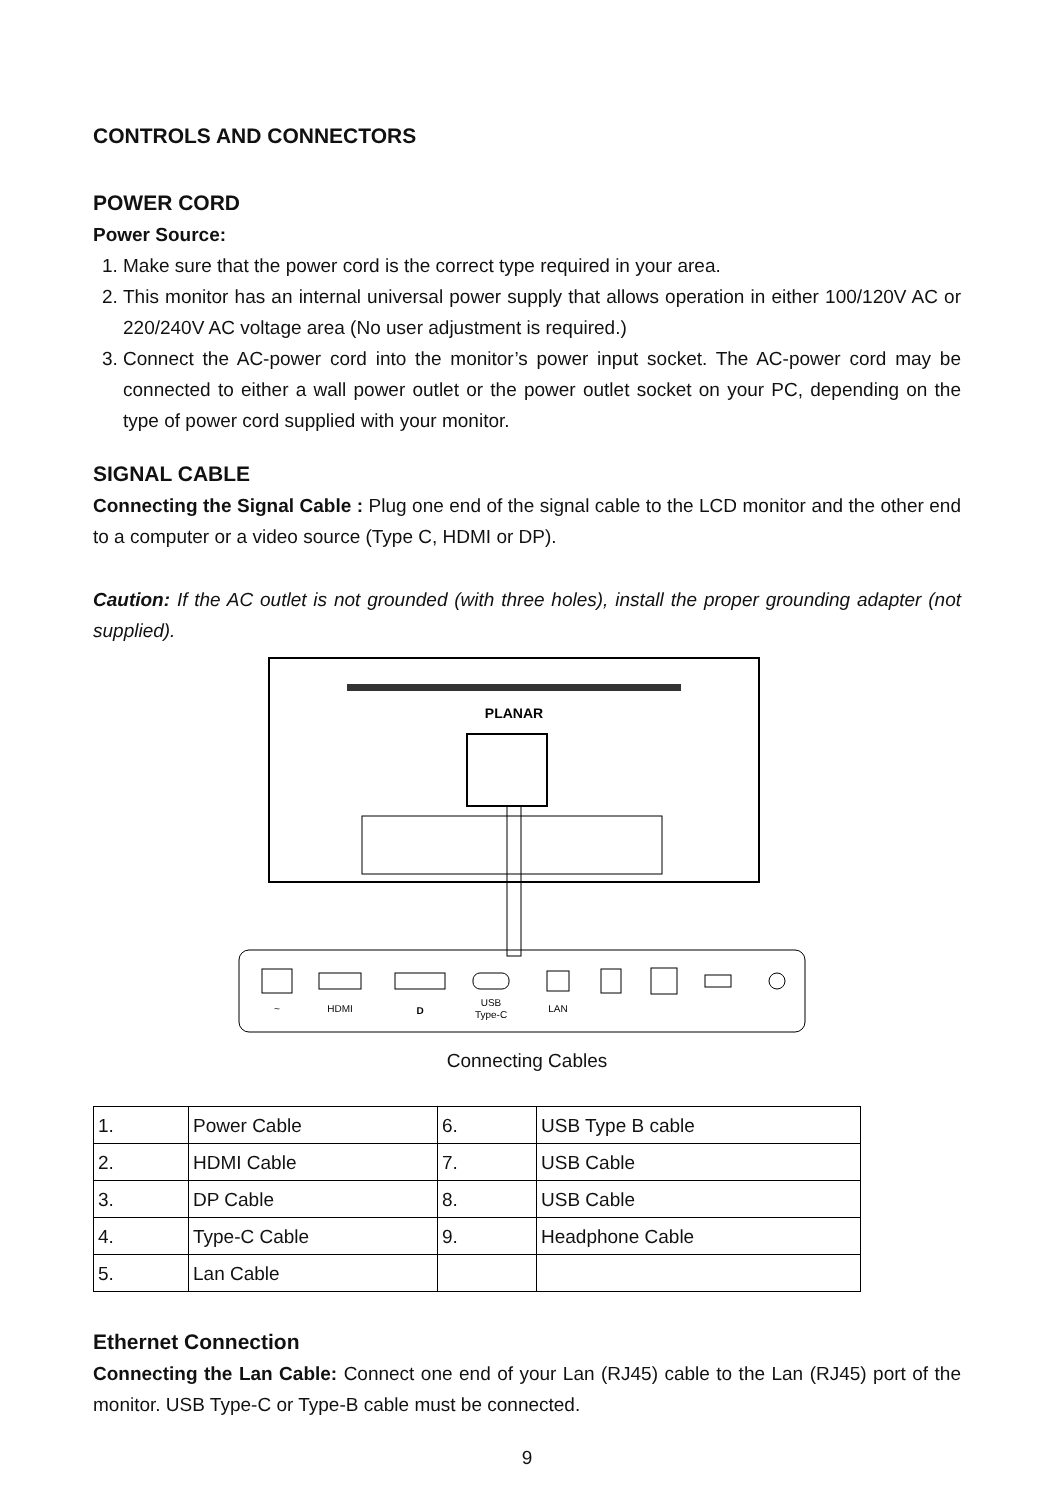CONTROLS AND CONNECTORS
POWER CORD
Power Source:
1. Make sure that the power cord is the correct type required in your area.
2. This monitor has an internal universal power supply that allows operation in either 100/120V AC or 220/240V AC voltage area (No user adjustment is required.)
3. Connect the AC-power cord into the monitor’s power input socket. The AC-power cord may be connected to either a wall power outlet or the power outlet socket on your PC, depending on the type of power cord supplied with your monitor.
SIGNAL CABLE
Connecting the Signal Cable : Plug one end of the signal cable to the LCD monitor and the other end to a computer or a video source (Type C, HDMI or DP).
Caution: If the AC outlet is not grounded (with three holes), install the proper grounding adapter (not supplied).
PLANAR
~
HDMI
D
USB
Type-C
LAN
Connecting Cables
| 1. | Power Cable | 6. | USB Type B cable |
| 2. | HDMI Cable | 7. | USB Cable |
| 3. | DP Cable | 8. | USB Cable |
| 4. | Type-C Cable | 9. | Headphone Cable |
| 5. | Lan Cable | | |
Ethernet Connection
Connecting the Lan Cable: Connect one end of your Lan (RJ45) cable to the Lan (RJ45) port of the monitor. USB Type-C or Type-B cable must be connected.
9